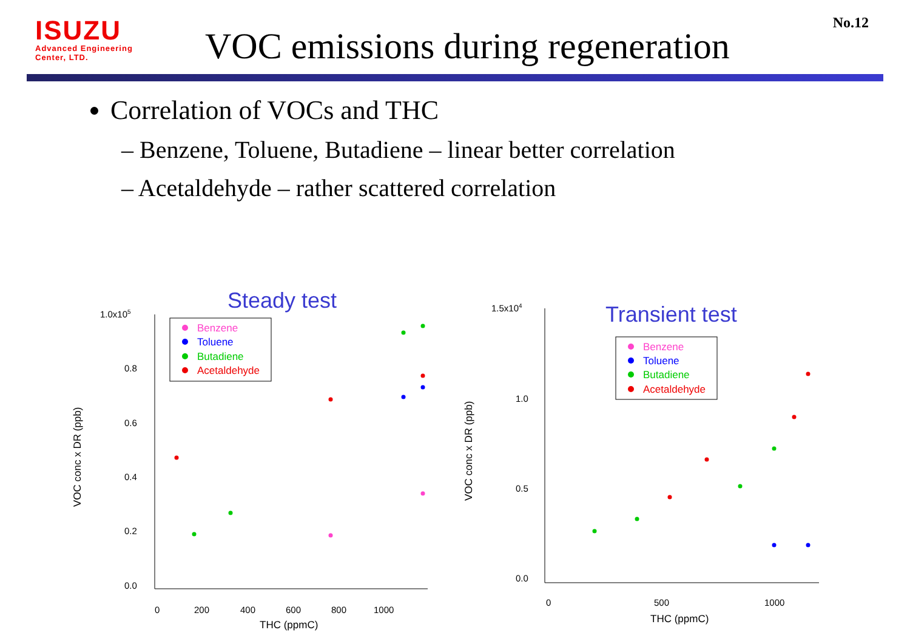ISUZU
Advanced Engineering
Center, LTD.
VOC emissions during regeneration
No.12
Correlation of VOCs and THC
– Benzene, Toluene, Butadiene – linear better correlation
– Acetaldehyde – rather scattered correlation
Steady test
1.0x105
0.8
0.6
0.4
0.2
0.0
0
200
400
600
800
1000
THC (ppmC)
VOC conc x DR (ppb)
Benzene
Toluene
Butadiene
Acetaldehyde
Transient test
1.5x104
1.0
0.5
0.0
0
500
1000
THC (ppmC)
VOC conc x DR (ppb)
Benzene
Toluene
Butadiene
Acetaldehyde